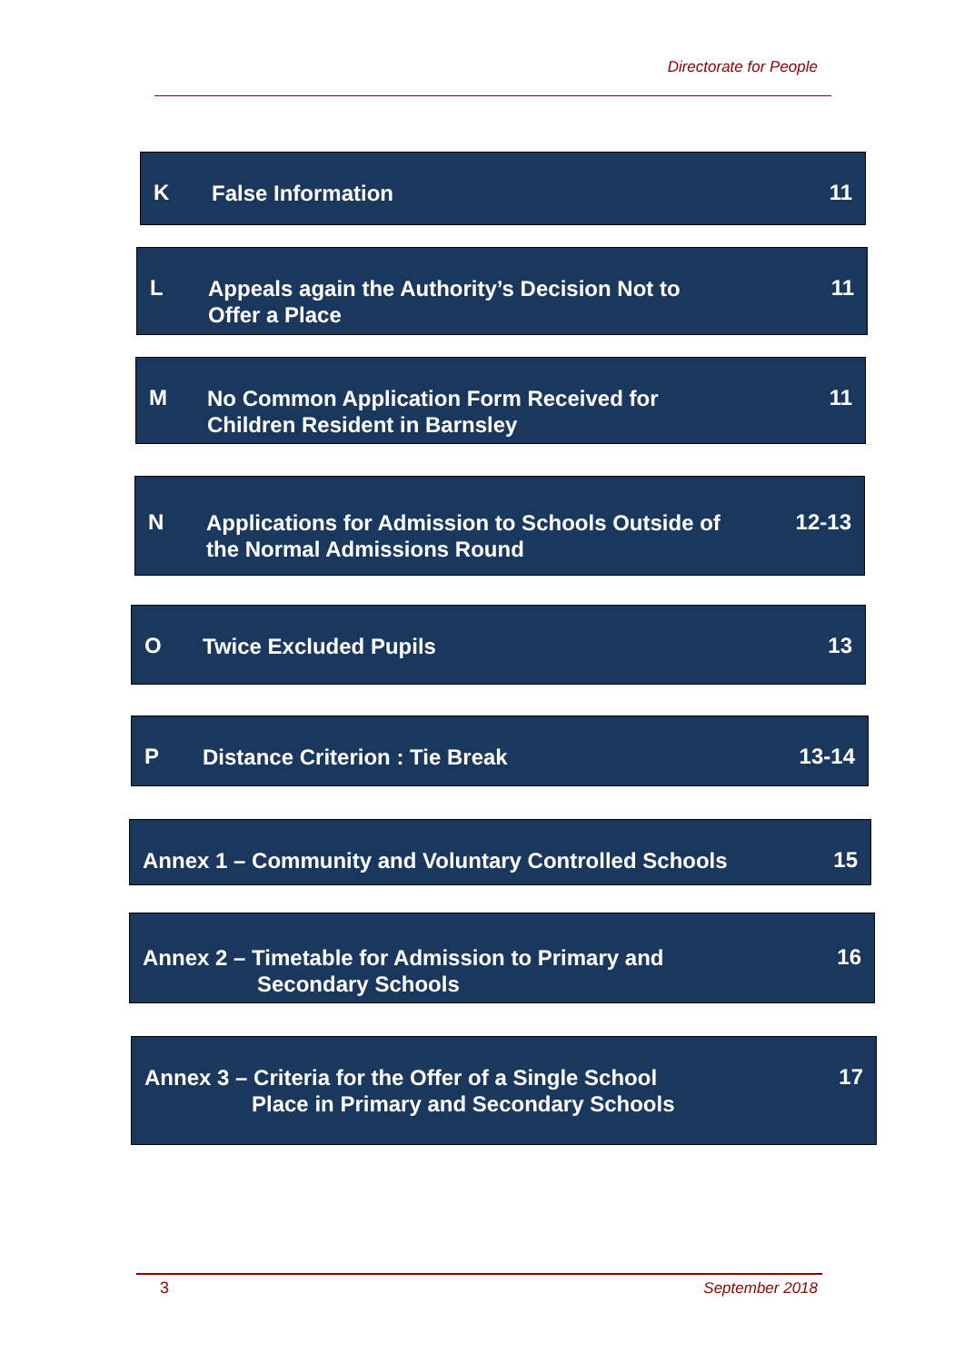Directorate for People
K False Information 11
L Appeals again the Authority’s Decision Not to
Offer a Place 11
M No Common Application Form Received for
Children Resident in Barnsley 11
N Applications for Admission to Schools Outside of
the Normal Admissions Round 12-13
O Twice Excluded Pupils 13
P Distance Criterion : Tie Break 13-14
Annex 1 – Community and Voluntary Controlled Schools 15
Annex 2 – Timetable for Admission to Primary and
Secondary Schools 16
Annex 3 – Criteria for the Offer of a Single School
Place in Primary and Secondary Schools 17
3 September 2018